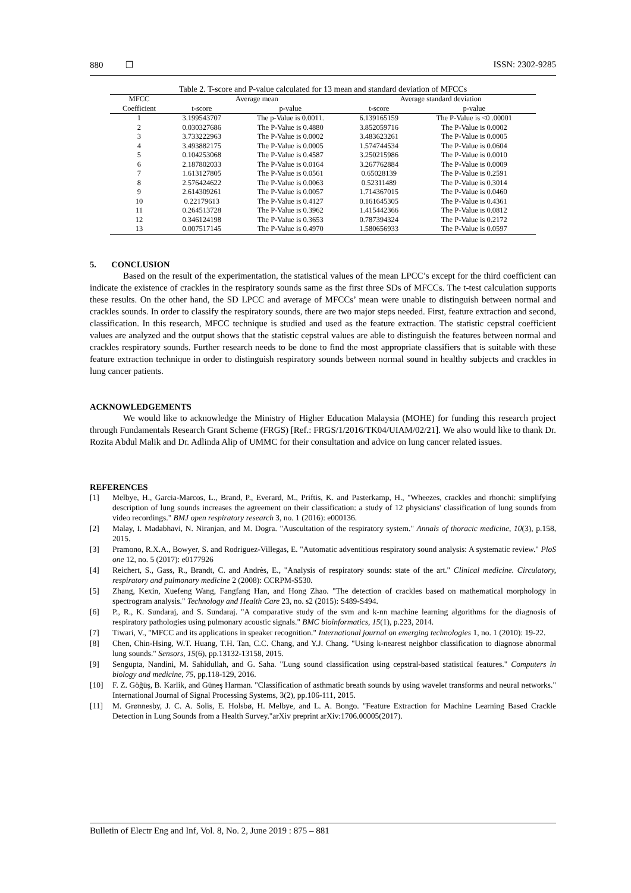880 ❐ ISSN: 2302-9285
Table 2. T-score and P-value calculated for 13 mean and standard deviation of MFCCs
| MFCC | Average mean | | Average standard deviation | |
| --- | --- | --- | --- | --- |
| Coefficient | t-score | p-value | t-score | p-value |
| 1 | 3.199543707 | The p-Value is 0.0011. | 6.139165159 | The P-Value is <0 .00001 |
| 2 | 0.030327686 | The P-Value is 0.4880 | 3.852059716 | The P-Value is 0.0002 |
| 3 | 3.733222963 | The P-Value is 0.0002 | 3.483623261 | The P-Value is 0.0005 |
| 4 | 3.493882175 | The P-Value is 0.0005 | 1.574744534 | The P-Value is 0.0604 |
| 5 | 0.104253068 | The P-Value is 0.4587 | 3.250215986 | The P-Value is 0.0010 |
| 6 | 2.187802033 | The P-Value is 0.0164 | 3.267762884 | The P-Value is 0.0009 |
| 7 | 1.613127805 | The P-Value is 0.0561 | 0.65028139 | The P-Value is 0.2591 |
| 8 | 2.576424622 | The P-Value is 0.0063 | 0.52311489 | The P-Value is 0.3014 |
| 9 | 2.614309261 | The P-Value is 0.0057 | 1.714367015 | The P-Value is 0.0460 |
| 10 | 0.22179613 | The P-Value is 0.4127 | 0.161645305 | The P-Value is 0.4361 |
| 11 | 0.264513728 | The P-Value is 0.3962 | 1.415442366 | The P-Value is 0.0812 |
| 12 | 0.346124198 | The P-Value is 0.3653 | 0.787394324 | The P-Value is 0.2172 |
| 13 | 0.007517145 | The P-Value is 0.4970 | 1.580656933 | The P-Value is 0.0597 |
5. CONCLUSION
Based on the result of the experimentation, the statistical values of the mean LPCC’s except for the third coefficient can indicate the existence of crackles in the respiratory sounds same as the first three SDs of MFCCs. The t-test calculation supports these results. On the other hand, the SD LPCC and average of MFCCs’ mean were unable to distinguish between normal and crackles sounds. In order to classify the respiratory sounds, there are two major steps needed. First, feature extraction and second, classification. In this research, MFCC technique is studied and used as the feature extraction. The statistic cepstral coefficient values are analyzed and the output shows that the statistic cepstral values are able to distinguish the features between normal and crackles respiratory sounds. Further research needs to be done to find the most appropriate classifiers that is suitable with these feature extraction technique in order to distinguish respiratory sounds between normal sound in healthy subjects and crackles in lung cancer patients.
ACKNOWLEDGEMENTS
We would like to acknowledge the Ministry of Higher Education Malaysia (MOHE) for funding this research project through Fundamentals Research Grant Scheme (FRGS) [Ref.: FRGS/1/2016/TK04/UIAM/02/21]. We also would like to thank Dr. Rozita Abdul Malik and Dr. Adlinda Alip of UMMC for their consultation and advice on lung cancer related issues.
REFERENCES
[1] Melbye, H., Garcia-Marcos, L., Brand, P., Everard, M., Priftis, K. and Pasterkamp, H., "Wheezes, crackles and rhonchi: simplifying description of lung sounds increases the agreement on their classification: a study of 12 physicians' classification of lung sounds from video recordings." BMJ open respiratory research 3, no. 1 (2016): e000136.
[2] Malay, I. Madabhavi, N. Niranjan, and M. Dogra. "Auscultation of the respiratory system." Annals of thoracic medicine, 10(3), p.158, 2015.
[3] Pramono, R.X.A., Bowyer, S. and Rodriguez-Villegas, E. "Automatic adventitious respiratory sound analysis: A systematic review." PloS one 12, no. 5 (2017): e0177926
[4] Reichert, S., Gass, R., Brandt, C. and Andrès, E., "Analysis of respiratory sounds: state of the art." Clinical medicine. Circulatory, respiratory and pulmonary medicine 2 (2008): CCRPM-S530.
[5] Zhang, Kexin, Xuefeng Wang, Fangfang Han, and Hong Zhao. "The detection of crackles based on mathematical morphology in spectrogram analysis." Technology and Health Care 23, no. s2 (2015): S489-S494.
[6] P., R., K. Sundaraj, and S. Sundaraj. "A comparative study of the svm and k-nn machine learning algorithms for the diagnosis of respiratory pathologies using pulmonary acoustic signals." BMC bioinformatics, 15(1), p.223, 2014.
[7] Tiwari, V., "MFCC and its applications in speaker recognition." International journal on emerging technologies 1, no. 1 (2010): 19-22.
[8] Chen, Chin-Hsing, W.T. Huang, T.H. Tan, C.C. Chang, and Y.J. Chang. "Using k-nearest neighbor classification to diagnose abnormal lung sounds." Sensors, 15(6), pp.13132-13158, 2015.
[9] Sengupta, Nandini, M. Sahidullah, and G. Saha. "Lung sound classification using cepstral-based statistical features." Computers in biology and medicine, 75, pp.118-129, 2016.
[10] F. Z. Göğüş, B. Karlik, and Güneş Harman. "Classification of asthmatic breath sounds by using wavelet transforms and neural networks." International Journal of Signal Processing Systems, 3(2), pp.106-111, 2015.
[11] M. Grønnesby, J. C. A. Solis, E. Holsbø, H. Melbye, and L. A. Bongo. "Feature Extraction for Machine Learning Based Crackle Detection in Lung Sounds from a Health Survey."arXiv preprint arXiv:1706.00005(2017).
Bulletin of Electr Eng and Inf, Vol. 8, No. 2, June 2019 : 875 – 881